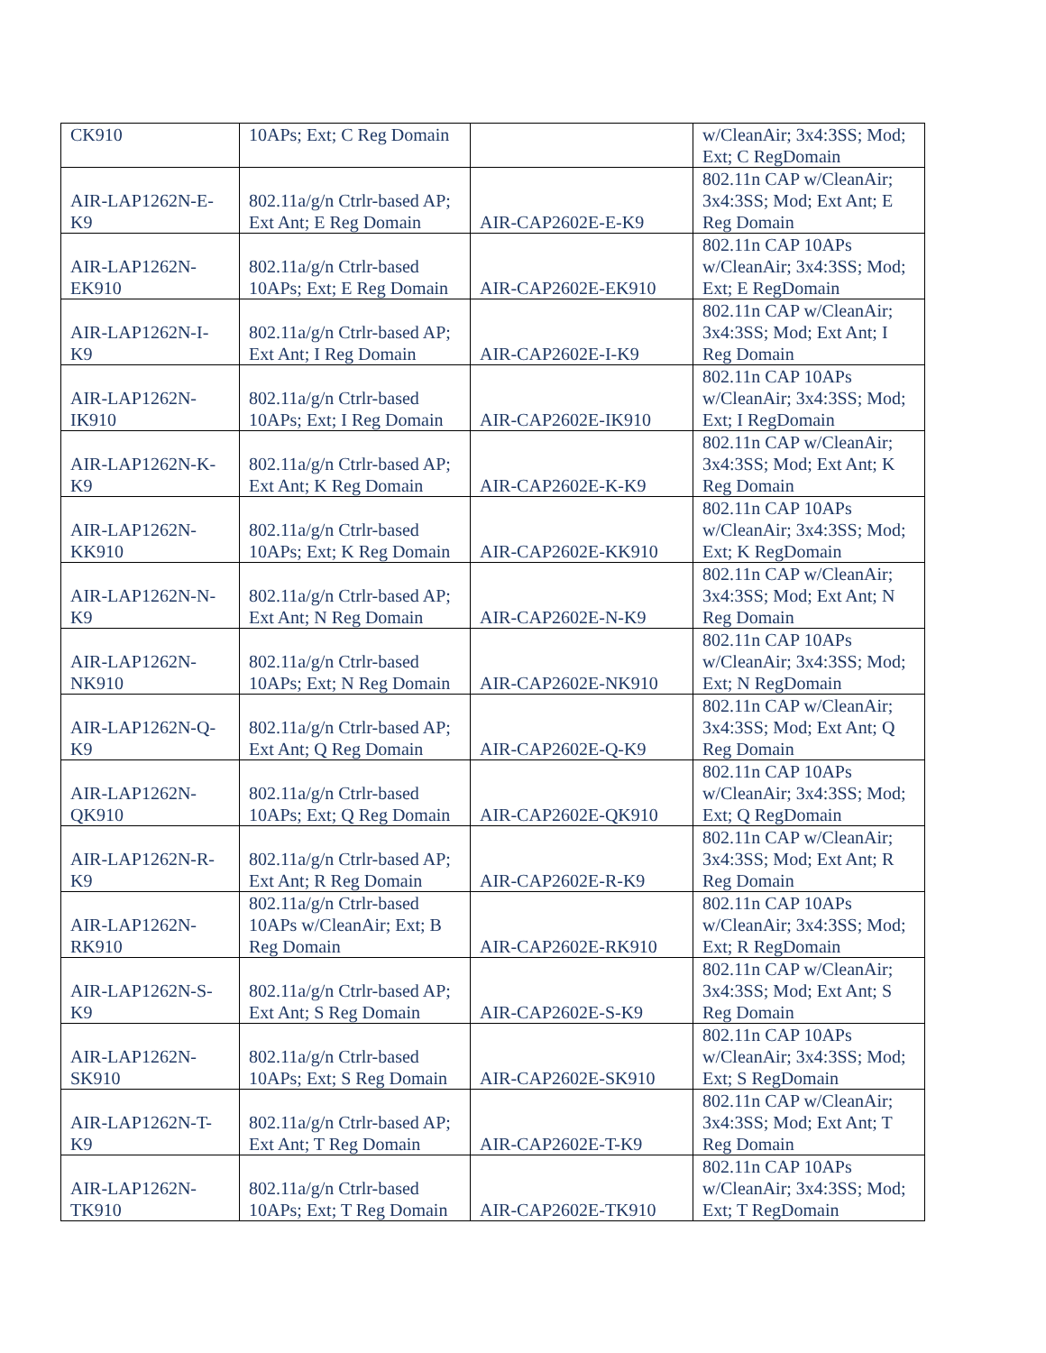| CK910 | 10APs; Ext; C Reg Domain | | w/CleanAir; 3x4:3SS; Mod; Ext; C RegDomain |
| AIR-LAP1262N-E-K9 | 802.11a/g/n Ctrlr-based AP; Ext Ant; E Reg Domain | AIR-CAP2602E-E-K9 | 802.11n CAP w/CleanAir; 3x4:3SS; Mod; Ext Ant; E Reg Domain |
| AIR-LAP1262N-EK910 | 802.11a/g/n Ctrlr-based 10APs; Ext; E Reg Domain | AIR-CAP2602E-EK910 | 802.11n CAP 10APs w/CleanAir; 3x4:3SS; Mod; Ext; E RegDomain |
| AIR-LAP1262N-I-K9 | 802.11a/g/n Ctrlr-based AP; Ext Ant; I Reg Domain | AIR-CAP2602E-I-K9 | 802.11n CAP w/CleanAir; 3x4:3SS; Mod; Ext Ant; I Reg Domain |
| AIR-LAP1262N-IK910 | 802.11a/g/n Ctrlr-based 10APs; Ext; I Reg Domain | AIR-CAP2602E-IK910 | 802.11n CAP 10APs w/CleanAir; 3x4:3SS; Mod; Ext; I RegDomain |
| AIR-LAP1262N-K-K9 | 802.11a/g/n Ctrlr-based AP; Ext Ant; K Reg Domain | AIR-CAP2602E-K-K9 | 802.11n CAP w/CleanAir; 3x4:3SS; Mod; Ext Ant; K Reg Domain |
| AIR-LAP1262N-KK910 | 802.11a/g/n Ctrlr-based 10APs; Ext; K Reg Domain | AIR-CAP2602E-KK910 | 802.11n CAP 10APs w/CleanAir; 3x4:3SS; Mod; Ext; K RegDomain |
| AIR-LAP1262N-N-K9 | 802.11a/g/n Ctrlr-based AP; Ext Ant; N Reg Domain | AIR-CAP2602E-N-K9 | 802.11n CAP w/CleanAir; 3x4:3SS; Mod; Ext Ant; N Reg Domain |
| AIR-LAP1262N-NK910 | 802.11a/g/n Ctrlr-based 10APs; Ext; N Reg Domain | AIR-CAP2602E-NK910 | 802.11n CAP 10APs w/CleanAir; 3x4:3SS; Mod; Ext; N RegDomain |
| AIR-LAP1262N-Q-K9 | 802.11a/g/n Ctrlr-based AP; Ext Ant; Q Reg Domain | AIR-CAP2602E-Q-K9 | 802.11n CAP w/CleanAir; 3x4:3SS; Mod; Ext Ant; Q Reg Domain |
| AIR-LAP1262N-QK910 | 802.11a/g/n Ctrlr-based 10APs; Ext; Q Reg Domain | AIR-CAP2602E-QK910 | 802.11n CAP 10APs w/CleanAir; 3x4:3SS; Mod; Ext; Q RegDomain |
| AIR-LAP1262N-R-K9 | 802.11a/g/n Ctrlr-based AP; Ext Ant; R Reg Domain | AIR-CAP2602E-R-K9 | 802.11n CAP w/CleanAir; 3x4:3SS; Mod; Ext Ant; R Reg Domain |
| AIR-LAP1262N-RK910 | 802.11a/g/n Ctrlr-based 10APs w/CleanAir; Ext; B Reg Domain | AIR-CAP2602E-RK910 | 802.11n CAP 10APs w/CleanAir; 3x4:3SS; Mod; Ext; R RegDomain |
| AIR-LAP1262N-S-K9 | 802.11a/g/n Ctrlr-based AP; Ext Ant; S Reg Domain | AIR-CAP2602E-S-K9 | 802.11n CAP w/CleanAir; 3x4:3SS; Mod; Ext Ant; S Reg Domain |
| AIR-LAP1262N-SK910 | 802.11a/g/n Ctrlr-based 10APs; Ext; S Reg Domain | AIR-CAP2602E-SK910 | 802.11n CAP 10APs w/CleanAir; 3x4:3SS; Mod; Ext; S RegDomain |
| AIR-LAP1262N-T-K9 | 802.11a/g/n Ctrlr-based AP; Ext Ant; T Reg Domain | AIR-CAP2602E-T-K9 | 802.11n CAP w/CleanAir; 3x4:3SS; Mod; Ext Ant; T Reg Domain |
| AIR-LAP1262N-TK910 | 802.11a/g/n Ctrlr-based 10APs; Ext; T Reg Domain | AIR-CAP2602E-TK910 | 802.11n CAP 10APs w/CleanAir; 3x4:3SS; Mod; Ext; T RegDomain |